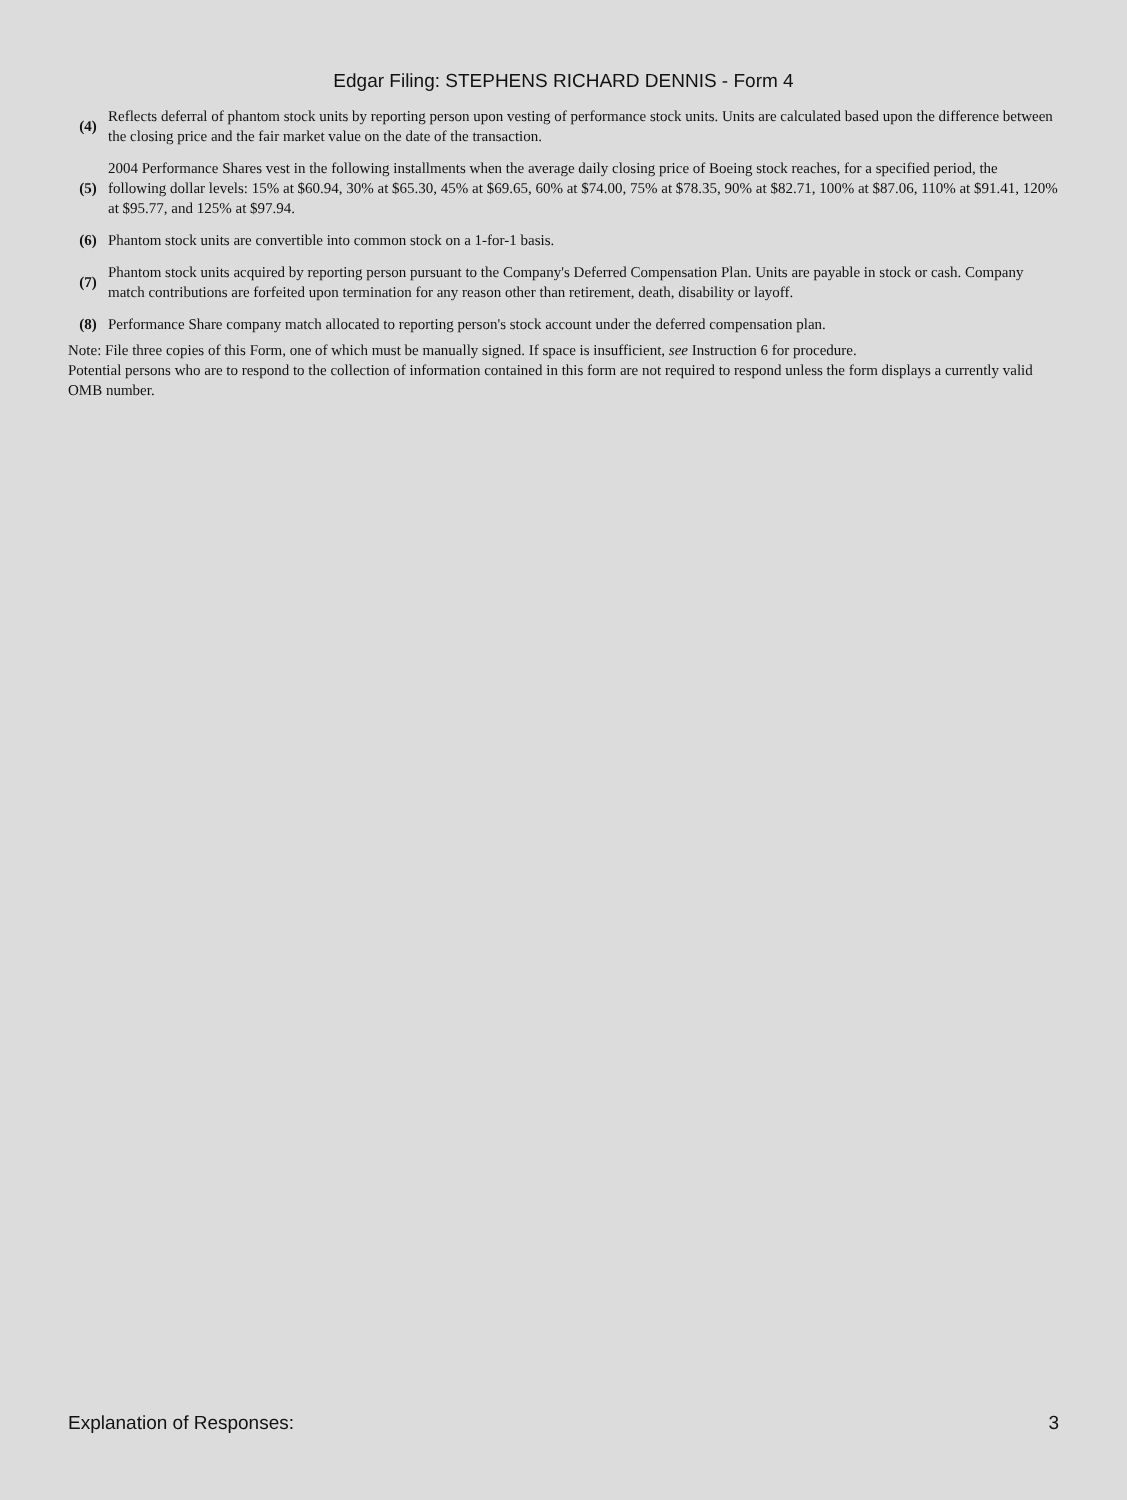Edgar Filing: STEPHENS RICHARD DENNIS - Form 4
| (4) | Reflects deferral of phantom stock units by reporting person upon vesting of performance stock units. Units are calculated based upon the difference between the closing price and the fair market value on the date of the transaction. |
| (5) | 2004 Performance Shares vest in the following installments when the average daily closing price of Boeing stock reaches, for a specified period, the following dollar levels: 15% at $60.94, 30% at $65.30, 45% at $69.65, 60% at $74.00, 75% at $78.35, 90% at $82.71, 100% at $87.06, 110% at $91.41, 120% at $95.77, and 125% at $97.94. |
| (6) | Phantom stock units are convertible into common stock on a 1-for-1 basis. |
| (7) | Phantom stock units acquired by reporting person pursuant to the Company's Deferred Compensation Plan. Units are payable in stock or cash. Company match contributions are forfeited upon termination for any reason other than retirement, death, disability or layoff. |
| (8) | Performance Share company match allocated to reporting person's stock account under the deferred compensation plan. |
Note: File three copies of this Form, one of which must be manually signed. If space is insufficient, see Instruction 6 for procedure.
Potential persons who are to respond to the collection of information contained in this form are not required to respond unless the form displays a currently valid OMB number.
Explanation of Responses: 3